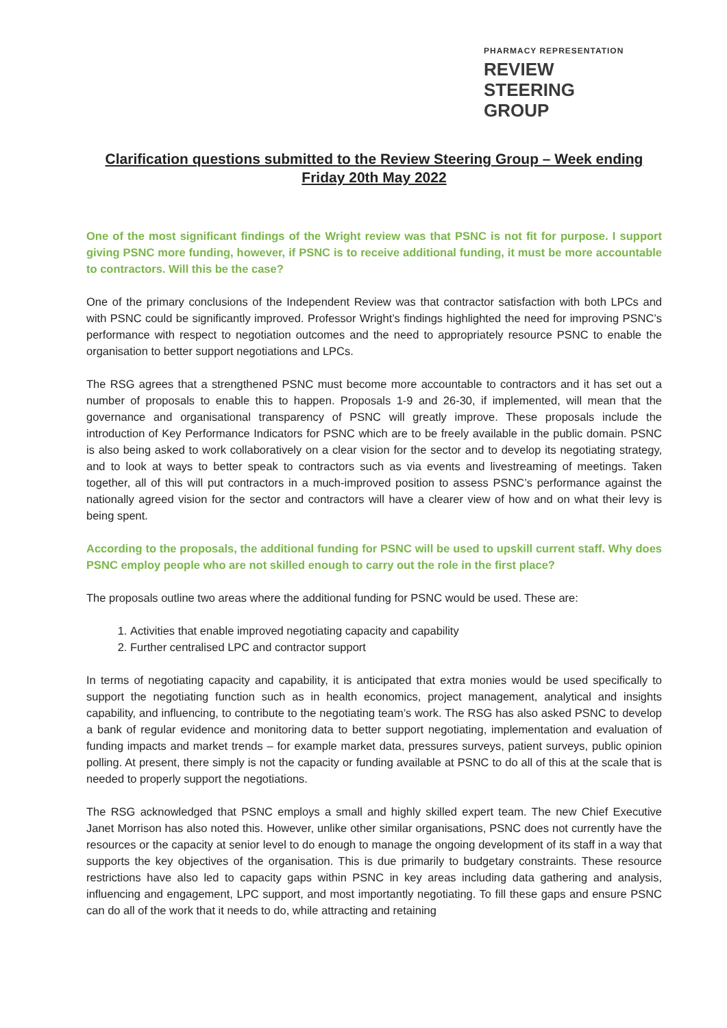PHARMACY REPRESENTATION
REVIEW
STEERING
GROUP
Clarification questions submitted to the Review Steering Group – Week ending Friday 20th May 2022
One of the most significant findings of the Wright review was that PSNC is not fit for purpose. I support giving PSNC more funding, however, if PSNC is to receive additional funding, it must be more accountable to contractors. Will this be the case?
One of the primary conclusions of the Independent Review was that contractor satisfaction with both LPCs and with PSNC could be significantly improved. Professor Wright’s findings highlighted the need for improving PSNC’s performance with respect to negotiation outcomes and the need to appropriately resource PSNC to enable the organisation to better support negotiations and LPCs.
The RSG agrees that a strengthened PSNC must become more accountable to contractors and it has set out a number of proposals to enable this to happen. Proposals 1-9 and 26-30, if implemented, will mean that the governance and organisational transparency of PSNC will greatly improve. These proposals include the introduction of Key Performance Indicators for PSNC which are to be freely available in the public domain. PSNC is also being asked to work collaboratively on a clear vision for the sector and to develop its negotiating strategy, and to look at ways to better speak to contractors such as via events and livestreaming of meetings. Taken together, all of this will put contractors in a much-improved position to assess PSNC’s performance against the nationally agreed vision for the sector and contractors will have a clearer view of how and on what their levy is being spent.
According to the proposals, the additional funding for PSNC will be used to upskill current staff. Why does PSNC employ people who are not skilled enough to carry out the role in the first place?
The proposals outline two areas where the additional funding for PSNC would be used. These are:
1. Activities that enable improved negotiating capacity and capability
2. Further centralised LPC and contractor support
In terms of negotiating capacity and capability, it is anticipated that extra monies would be used specifically to support the negotiating function such as in health economics, project management, analytical and insights capability, and influencing, to contribute to the negotiating team’s work. The RSG has also asked PSNC to develop a bank of regular evidence and monitoring data to better support negotiating, implementation and evaluation of funding impacts and market trends – for example market data, pressures surveys, patient surveys, public opinion polling. At present, there simply is not the capacity or funding available at PSNC to do all of this at the scale that is needed to properly support the negotiations.
The RSG acknowledged that PSNC employs a small and highly skilled expert team. The new Chief Executive Janet Morrison has also noted this. However, unlike other similar organisations, PSNC does not currently have the resources or the capacity at senior level to do enough to manage the ongoing development of its staff in a way that supports the key objectives of the organisation. This is due primarily to budgetary constraints. These resource restrictions have also led to capacity gaps within PSNC in key areas including data gathering and analysis, influencing and engagement, LPC support, and most importantly negotiating. To fill these gaps and ensure PSNC can do all of the work that it needs to do, while attracting and retaining